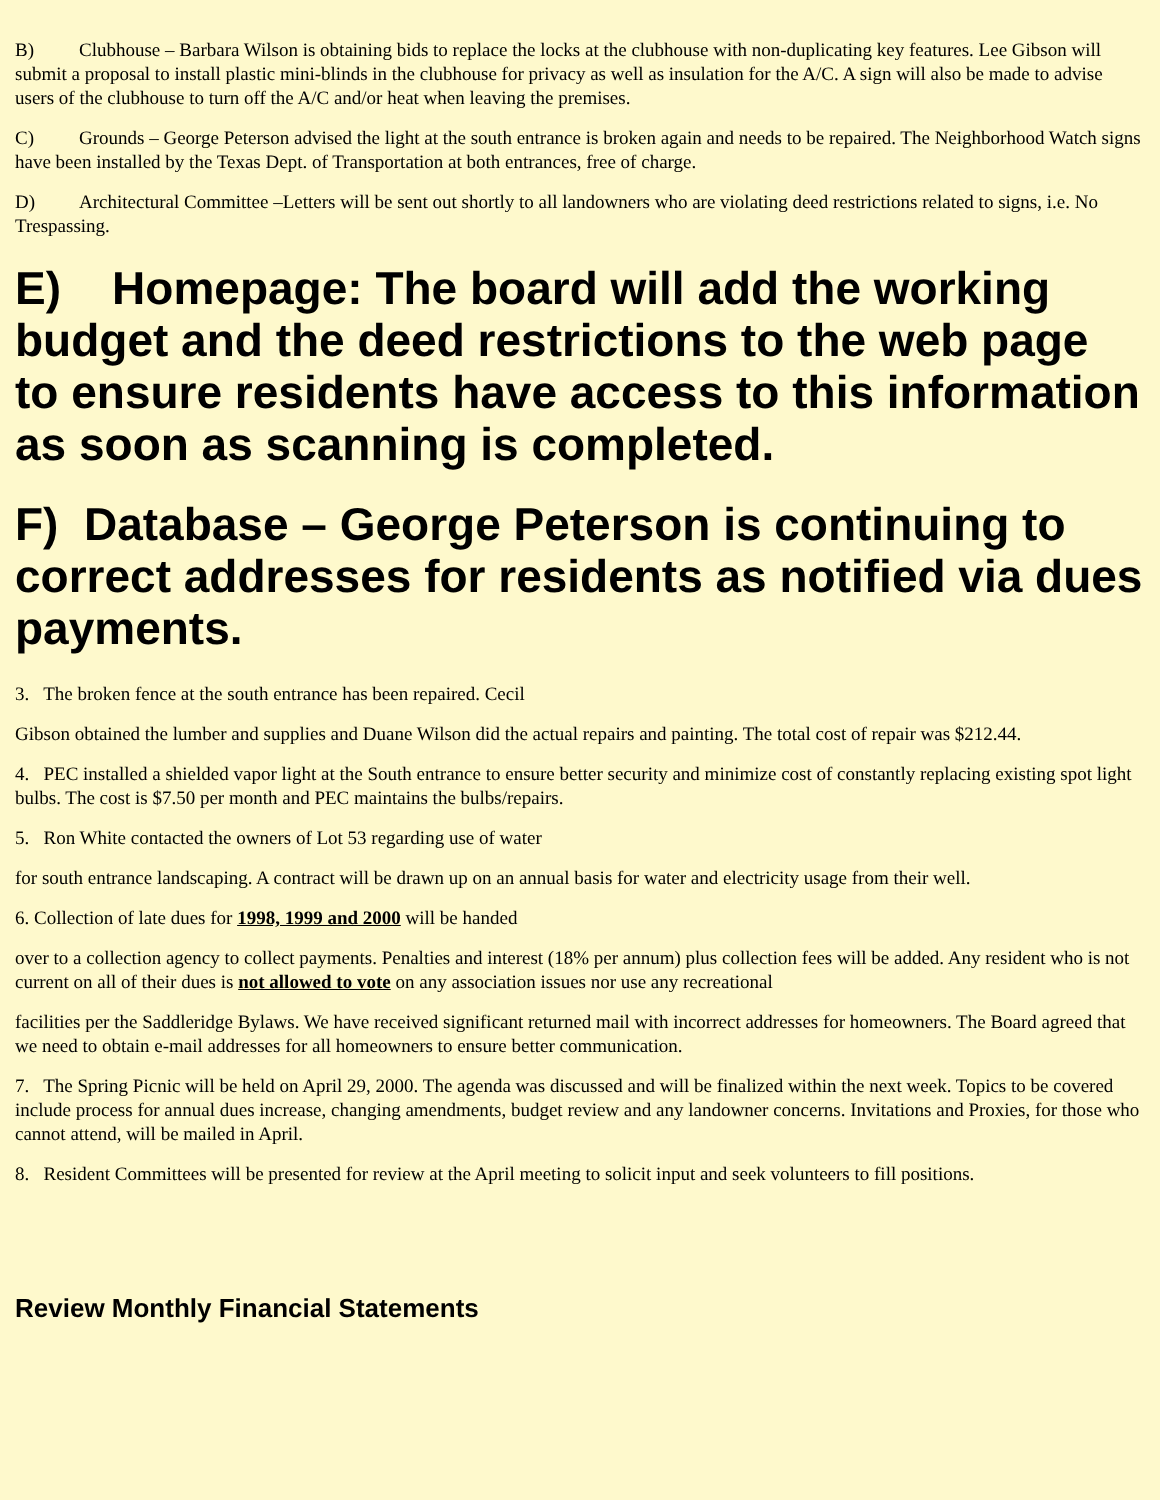B) Clubhouse – Barbara Wilson is obtaining bids to replace the locks at the clubhouse with non-duplicating key features. Lee Gibson will submit a proposal to install plastic mini-blinds in the clubhouse for privacy as well as insulation for the A/C. A sign will also be made to advise users of the clubhouse to turn off the A/C and/or heat when leaving the premises.
C) Grounds – George Peterson advised the light at the south entrance is broken again and needs to be repaired. The Neighborhood Watch signs have been installed by the Texas Dept. of Transportation at both entrances, free of charge.
D) Architectural Committee –Letters will be sent out shortly to all landowners who are violating deed restrictions related to signs, i.e. No Trespassing.
E) Homepage: The board will add the working budget and the deed restrictions to the web page to ensure residents have access to this information as soon as scanning is completed.
F) Database – George Peterson is continuing to correct addresses for residents as notified via dues payments.
3. The broken fence at the south entrance has been repaired. Cecil
Gibson obtained the lumber and supplies and Duane Wilson did the actual repairs and painting. The total cost of repair was $212.44.
4. PEC installed a shielded vapor light at the South entrance to ensure better security and minimize cost of constantly replacing existing spot light bulbs. The cost is $7.50 per month and PEC maintains the bulbs/repairs.
5. Ron White contacted the owners of Lot 53 regarding use of water
for south entrance landscaping. A contract will be drawn up on an annual basis for water and electricity usage from their well.
6. Collection of late dues for 1998, 1999 and 2000 will be handed
over to a collection agency to collect payments. Penalties and interest (18% per annum) plus collection fees will be added. Any resident who is not current on all of their dues is not allowed to vote on any association issues nor use any recreational
facilities per the Saddleridge Bylaws. We have received significant returned mail with incorrect addresses for homeowners. The Board agreed that we need to obtain e-mail addresses for all homeowners to ensure better communication.
7. The Spring Picnic will be held on April 29, 2000. The agenda was discussed and will be finalized within the next week. Topics to be covered include process for annual dues increase, changing amendments, budget review and any landowner concerns. Invitations and Proxies, for those who cannot attend, will be mailed in April.
8. Resident Committees will be presented for review at the April meeting to solicit input and seek volunteers to fill positions.
Review Monthly Financial Statements